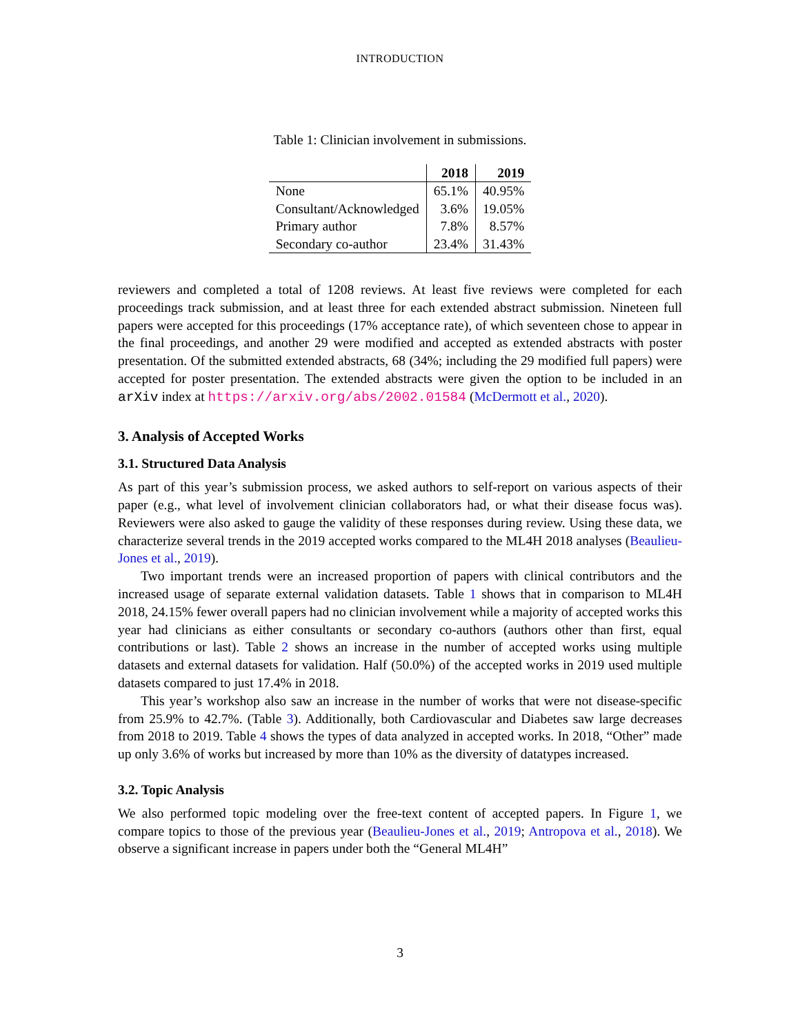INTRODUCTION
Table 1: Clinician involvement in submissions.
| | 2018 | 2019 |
| --- | --- | --- |
| None | 65.1% | 40.95% |
| Consultant/Acknowledged | 3.6% | 19.05% |
| Primary author | 7.8% | 8.57% |
| Secondary co-author | 23.4% | 31.43% |
reviewers and completed a total of 1208 reviews. At least five reviews were completed for each proceedings track submission, and at least three for each extended abstract submission. Nineteen full papers were accepted for this proceedings (17% acceptance rate), of which seventeen chose to appear in the final proceedings, and another 29 were modified and accepted as extended abstracts with poster presentation. Of the submitted extended abstracts, 68 (34%; including the 29 modified full papers) were accepted for poster presentation. The extended abstracts were given the option to be included in an arXiv index at https://arxiv.org/abs/2002.01584 (McDermott et al., 2020).
3. Analysis of Accepted Works
3.1. Structured Data Analysis
As part of this year’s submission process, we asked authors to self-report on various aspects of their paper (e.g., what level of involvement clinician collaborators had, or what their disease focus was). Reviewers were also asked to gauge the validity of these responses during review. Using these data, we characterize several trends in the 2019 accepted works compared to the ML4H 2018 analyses (Beaulieu-Jones et al., 2019).
Two important trends were an increased proportion of papers with clinical contributors and the increased usage of separate external validation datasets. Table 1 shows that in comparison to ML4H 2018, 24.15% fewer overall papers had no clinician involvement while a majority of accepted works this year had clinicians as either consultants or secondary co-authors (authors other than first, equal contributions or last). Table 2 shows an increase in the number of accepted works using multiple datasets and external datasets for validation. Half (50.0%) of the accepted works in 2019 used multiple datasets compared to just 17.4% in 2018.
This year’s workshop also saw an increase in the number of works that were not disease-specific from 25.9% to 42.7%. (Table 3). Additionally, both Cardiovascular and Diabetes saw large decreases from 2018 to 2019. Table 4 shows the types of data analyzed in accepted works. In 2018, “Other” made up only 3.6% of works but increased by more than 10% as the diversity of datatypes increased.
3.2. Topic Analysis
We also performed topic modeling over the free-text content of accepted papers. In Figure 1, we compare topics to those of the previous year (Beaulieu-Jones et al., 2019; Antropova et al., 2018). We observe a significant increase in papers under both the “General ML4H”
3